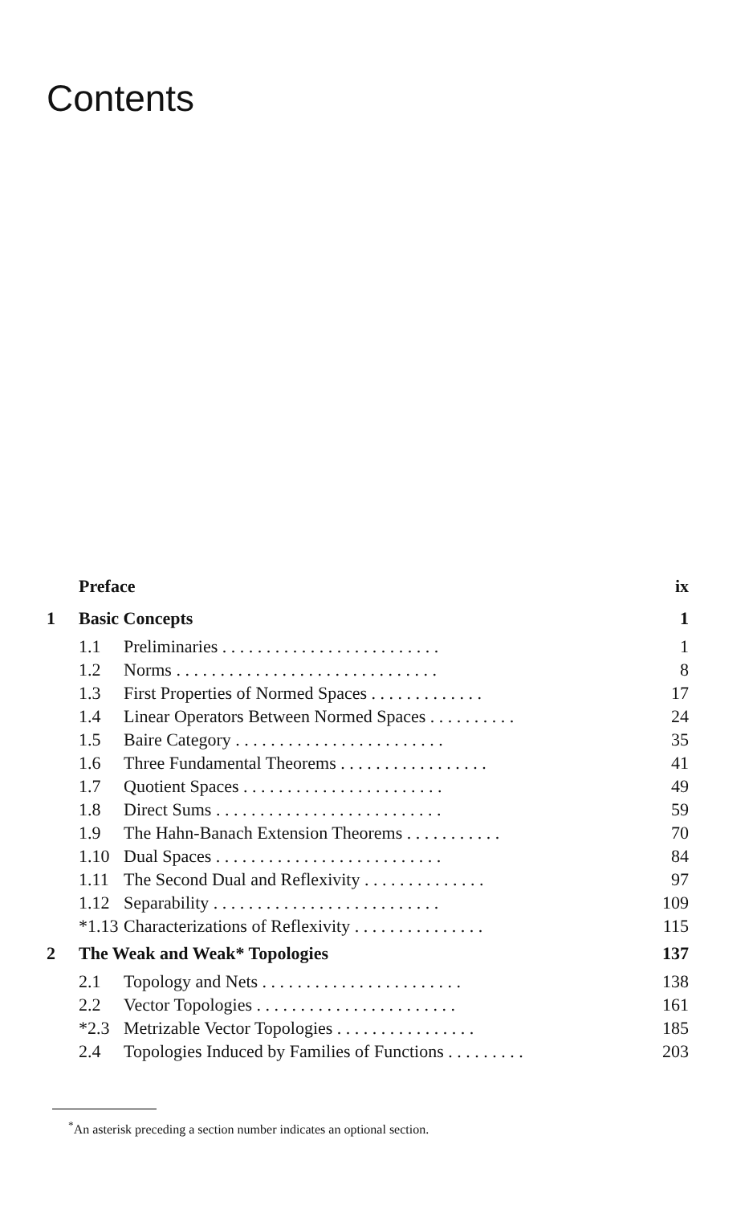Contents
| | Preface | | ix |
| 1 | Basic Concepts | | 1 |
| | 1.1 | Preliminaries . . . . . . . . . . . . . . . . . . . . . . . . . | 1 |
| | 1.2 | Norms . . . . . . . . . . . . . . . . . . . . . . . . . . . . . . | 8 |
| | 1.3 | First Properties of Normed Spaces . . . . . . . . . . . . . | 17 |
| | 1.4 | Linear Operators Between Normed Spaces . . . . . . . . . . | 24 |
| | 1.5 | Baire Category . . . . . . . . . . . . . . . . . . . . . . . . | 35 |
| | 1.6 | Three Fundamental Theorems . . . . . . . . . . . . . . . . . | 41 |
| | 1.7 | Quotient Spaces . . . . . . . . . . . . . . . . . . . . . . . | 49 |
| | 1.8 | Direct Sums . . . . . . . . . . . . . . . . . . . . . . . . . . | 59 |
| | 1.9 | The Hahn-Banach Extension Theorems . . . . . . . . . . . | 70 |
| | 1.10 | Dual Spaces . . . . . . . . . . . . . . . . . . . . . . . . . . | 84 |
| | 1.11 | The Second Dual and Reflexivity . . . . . . . . . . . . . . | 97 |
| | 1.12 | Separability . . . . . . . . . . . . . . . . . . . . . . . . . . | 109 |
| | *1.13 | Characterizations of Reflexivity . . . . . . . . . . . . . . . | 115 |
| 2 | The Weak and Weak* Topologies | | 137 |
| | 2.1 | Topology and Nets . . . . . . . . . . . . . . . . . . . . . . . | 138 |
| | 2.2 | Vector Topologies . . . . . . . . . . . . . . . . . . . . . . . | 161 |
| | *2.3 | Metrizable Vector Topologies . . . . . . . . . . . . . . . . | 185 |
| | 2.4 | Topologies Induced by Families of Functions . . . . . . . . . | 203 |
<sup>*</sup> An asterisk preceding a section number indicates an optional section.